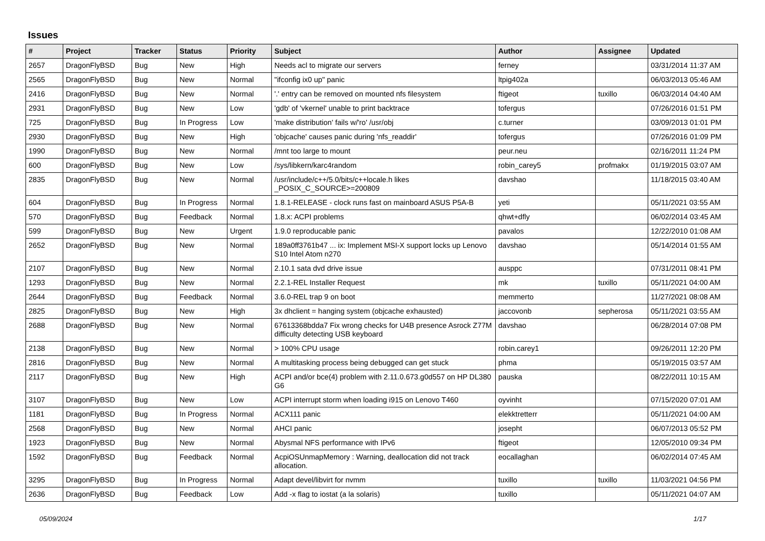Issues
| # | Project | Tracker | Status | Priority | Subject | Author | Assignee | Updated |
| --- | --- | --- | --- | --- | --- | --- | --- | --- |
| 2657 | DragonFlyBSD | Bug | New | High | Needs acl to migrate our servers | ferney | | 03/31/2014 11:37 AM |
| 2565 | DragonFlyBSD | Bug | New | Normal | "ifconfig ix0 up" panic | ltpig402a | | 06/03/2013 05:46 AM |
| 2416 | DragonFlyBSD | Bug | New | Normal | '.' entry can be removed on mounted nfs filesystem | ftigeot | tuxillo | 06/03/2014 04:40 AM |
| 2931 | DragonFlyBSD | Bug | New | Low | 'gdb' of 'vkernel' unable to print backtrace | tofergus | | 07/26/2016 01:51 PM |
| 725 | DragonFlyBSD | Bug | In Progress | Low | 'make distribution' fails w/'ro' /usr/obj | c.turner | | 03/09/2013 01:01 PM |
| 2930 | DragonFlyBSD | Bug | New | High | 'objcache' causes panic during 'nfs_readdir' | tofergus | | 07/26/2016 01:09 PM |
| 1990 | DragonFlyBSD | Bug | New | Normal | /mnt too large to mount | peur.neu | | 02/16/2011 11:24 PM |
| 600 | DragonFlyBSD | Bug | New | Low | /sys/libkern/karc4random | robin_carey5 | profmakx | 01/19/2015 03:07 AM |
| 2835 | DragonFlyBSD | Bug | New | Normal | /usr/include/c++/5.0/bits/c++locale.h likes _POSIX_C_SOURCE>=200809 | davshao | | 11/18/2015 03:40 AM |
| 604 | DragonFlyBSD | Bug | In Progress | Normal | 1.8.1-RELEASE - clock runs fast on mainboard ASUS P5A-B | yeti | | 05/11/2021 03:55 AM |
| 570 | DragonFlyBSD | Bug | Feedback | Normal | 1.8.x: ACPI problems | qhwt+dfly | | 06/02/2014 03:45 AM |
| 599 | DragonFlyBSD | Bug | New | Urgent | 1.9.0 reproducable panic | pavalos | | 12/22/2010 01:08 AM |
| 2652 | DragonFlyBSD | Bug | New | Normal | 189a0ff3761b47 ... ix: Implement MSI-X support locks up Lenovo S10 Intel Atom n270 | davshao | | 05/14/2014 01:55 AM |
| 2107 | DragonFlyBSD | Bug | New | Normal | 2.10.1 sata dvd drive issue | ausppc | | 07/31/2011 08:41 PM |
| 1293 | DragonFlyBSD | Bug | New | Normal | 2.2.1-REL Installer Request | mk | tuxillo | 05/11/2021 04:00 AM |
| 2644 | DragonFlyBSD | Bug | Feedback | Normal | 3.6.0-REL trap 9 on boot | memmerto | | 11/27/2021 08:08 AM |
| 2825 | DragonFlyBSD | Bug | New | High | 3x dhclient = hanging system (objcache exhausted) | jaccovonb | sepherosa | 05/11/2021 03:55 AM |
| 2688 | DragonFlyBSD | Bug | New | Normal | 67613368bdda7 Fix wrong checks for U4B presence Asrock Z77M difficulty detecting USB keyboard | davshao | | 06/28/2014 07:08 PM |
| 2138 | DragonFlyBSD | Bug | New | Normal | > 100% CPU usage | robin.carey1 | | 09/26/2011 12:20 PM |
| 2816 | DragonFlyBSD | Bug | New | Normal | A multitasking process being debugged can get stuck | phma | | 05/19/2015 03:57 AM |
| 2117 | DragonFlyBSD | Bug | New | High | ACPI and/or bce(4) problem with 2.11.0.673.g0d557 on HP DL380 G6 | pauska | | 08/22/2011 10:15 AM |
| 3107 | DragonFlyBSD | Bug | New | Low | ACPI interrupt storm when loading i915 on Lenovo T460 | oyvinht | | 07/15/2020 07:01 AM |
| 1181 | DragonFlyBSD | Bug | In Progress | Normal | ACX111 panic | elekktretterr | | 05/11/2021 04:00 AM |
| 2568 | DragonFlyBSD | Bug | New | Normal | AHCI panic | josepht | | 06/07/2013 05:52 PM |
| 1923 | DragonFlyBSD | Bug | New | Normal | Abysmal NFS performance with IPv6 | ftigeot | | 12/05/2010 09:34 PM |
| 1592 | DragonFlyBSD | Bug | Feedback | Normal | AcpiOSUnmapMemory : Warning, deallocation did not track allocation. | eocallaghan | | 06/02/2014 07:45 AM |
| 3295 | DragonFlyBSD | Bug | In Progress | Normal | Adapt devel/libvirt for nvmm | tuxillo | tuxillo | 11/03/2021 04:56 PM |
| 2636 | DragonFlyBSD | Bug | Feedback | Low | Add -x flag to iostat (a la solaris) | tuxillo | | 05/11/2021 04:07 AM |
05/09/2024 1/17